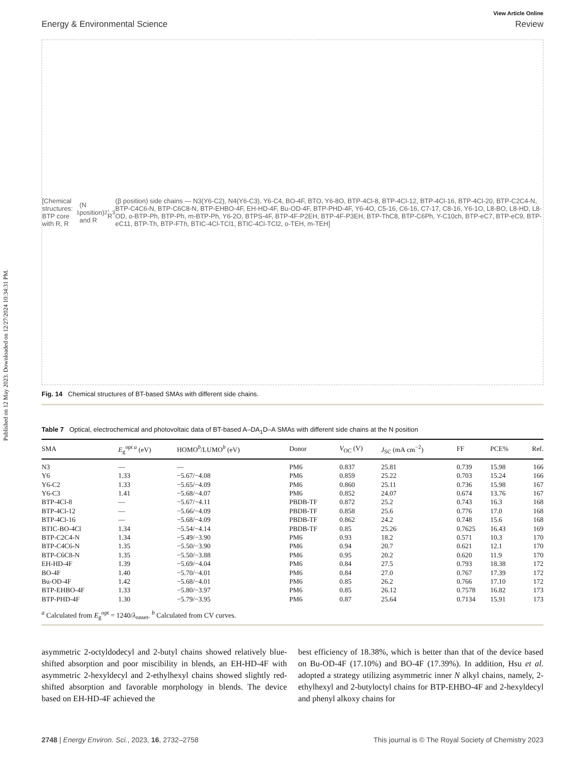Published on 12 May 2023. Downloaded on 12/27/2024 10:34:31 PM.
View Article Online
Energy & Environmental Science Review
[Chemical structures: BTP core with R, R<sub>1</sub> (N position) and R<sub>2</sub>, R<sub>3</sub> (β position) side chains — N3(Y6-C2), N4(Y6-C3), Y6-C4, BO-4F, BTO, Y6-8O, BTP-4Cl-8, BTP-4Cl-12, BTP-4Cl-16, BTP-4Cl-20, BTP-C2C4-N, BTP-C4C6-N, BTP-C6C8-N, BTP-EHBO-4F, EH-HD-4F, Bu-OD-4F, BTP-PHD-4F, Y6-4O, C5-16, C6-16, C7-17, C8-16, Y6-1O, L8-BO, L8-HD, L8-OD, o-BTP-Ph, BTP-Ph, m-BTP-Ph, Y6-2O, BTPS-4F, BTP-4F-P2EH, BTP-4F-P3EH, BTP-ThC8, BTP-C6Ph, Y-C10ch, BTP-eC7, BTP-eC9, BTP-eC11, BTP-Th, BTP-FTh, BTIC-4Cl-TCl1, BTIC-4Cl-TCl2, o-TEH, m-TEH]
Fig. 14 Chemical structures of BT-based SMAs with different side chains.
Table 7 Optical, electrochemical and photovoltaic data of BT-based A–DA<sub>1</sub>D–A SMAs with different side chains at the N position
| SMA | E<sub>g</sub><sup>opt a</sup> (eV) | HOMO<sup>b</sup>/LUMO<sup>b</sup> (eV) | Donor | V<sub>OC</sub> (V) | J<sub>SC</sub> (mA cm<sup>−2</sup>) | FF | PCE% | Ref. |
| --- | --- | --- | --- | --- | --- | --- | --- | --- |
| N3 | — | — | PM6 | 0.837 | 25.81 | 0.739 | 15.98 | 166 |
| Y6 | 1.33 | −5.67/−4.08 | PM6 | 0.859 | 25.22 | 0.703 | 15.24 | 166 |
| Y6-C2 | 1.33 | −5.65/−4.09 | PM6 | 0.860 | 25.11 | 0.736 | 15.98 | 167 |
| Y6-C3 | 1.41 | −5.68/−4.07 | PM6 | 0.852 | 24.07 | 0.674 | 13.76 | 167 |
| BTP-4Cl-8 | — | −5.67/−4.11 | PBDB-TF | 0.872 | 25.2 | 0.743 | 16.3 | 168 |
| BTP-4Cl-12 | — | −5.66/−4.09 | PBDB-TF | 0.858 | 25.6 | 0.776 | 17.0 | 168 |
| BTP-4Cl-16 | — | −5.68/−4.09 | PBDB-TF | 0.862 | 24.2 | 0.748 | 15.6 | 168 |
| BTIC-BO-4Cl | 1.34 | −5.54/−4.14 | PBDB-TF | 0.85 | 25.26 | 0.7625 | 16.43 | 169 |
| BTP-C2C4-N | 1.34 | −5.49/−3.90 | PM6 | 0.93 | 18.2 | 0.571 | 10.3 | 170 |
| BTP-C4C6-N | 1.35 | −5.50/−3.90 | PM6 | 0.94 | 20.7 | 0.621 | 12.1 | 170 |
| BTP-C6C8-N | 1.35 | −5.50/−3.88 | PM6 | 0.95 | 20.2 | 0.620 | 11.9 | 170 |
| EH-HD-4F | 1.39 | −5.69/−4.04 | PM6 | 0.84 | 27.5 | 0.793 | 18.38 | 172 |
| BO-4F | 1.40 | −5.70/−4.01 | PM6 | 0.84 | 27.0 | 0.767 | 17.39 | 172 |
| Bu-OD-4F | 1.42 | −5.68/−4.01 | PM6 | 0.85 | 26.2 | 0.766 | 17.10 | 172 |
| BTP-EHBO-4F | 1.33 | −5.80/−3.97 | PM6 | 0.85 | 26.12 | 0.7578 | 16.82 | 173 |
| BTP-PHD-4F | 1.30 | −5.79/−3.95 | PM6 | 0.87 | 25.64 | 0.7134 | 15.91 | 173 |
<sup>a</sup> Calculated from E<sub>g</sub><sup>opt</sup> = 1240/λ<sub>onset</sub>. <sup>b</sup> Calculated from CV curves.
asymmetric 2-octyldodecyl and 2-butyl chains showed relatively blue-shifted absorption and poor miscibility in blends, an EH-HD-4F with asymmetric 2-hexyldecyl and 2-ethylhexyl chains showed slightly red-shifted absorption and favorable morphology in blends. The device based on EH-HD-4F achieved the
best efficiency of 18.38%, which is better than that of the device based on Bu-OD-4F (17.10%) and BO-4F (17.39%). In addition, Hsu et al. adopted a strategy utilizing asymmetric inner N alkyl chains, namely, 2-ethylhexyl and 2-butyloctyl chains for BTP-EHBO-4F and 2-hexyldecyl and phenyl alkoxy chains for
2748 | Energy Environ. Sci., 2023, 16, 2732–2758 This journal is © The Royal Society of Chemistry 2023